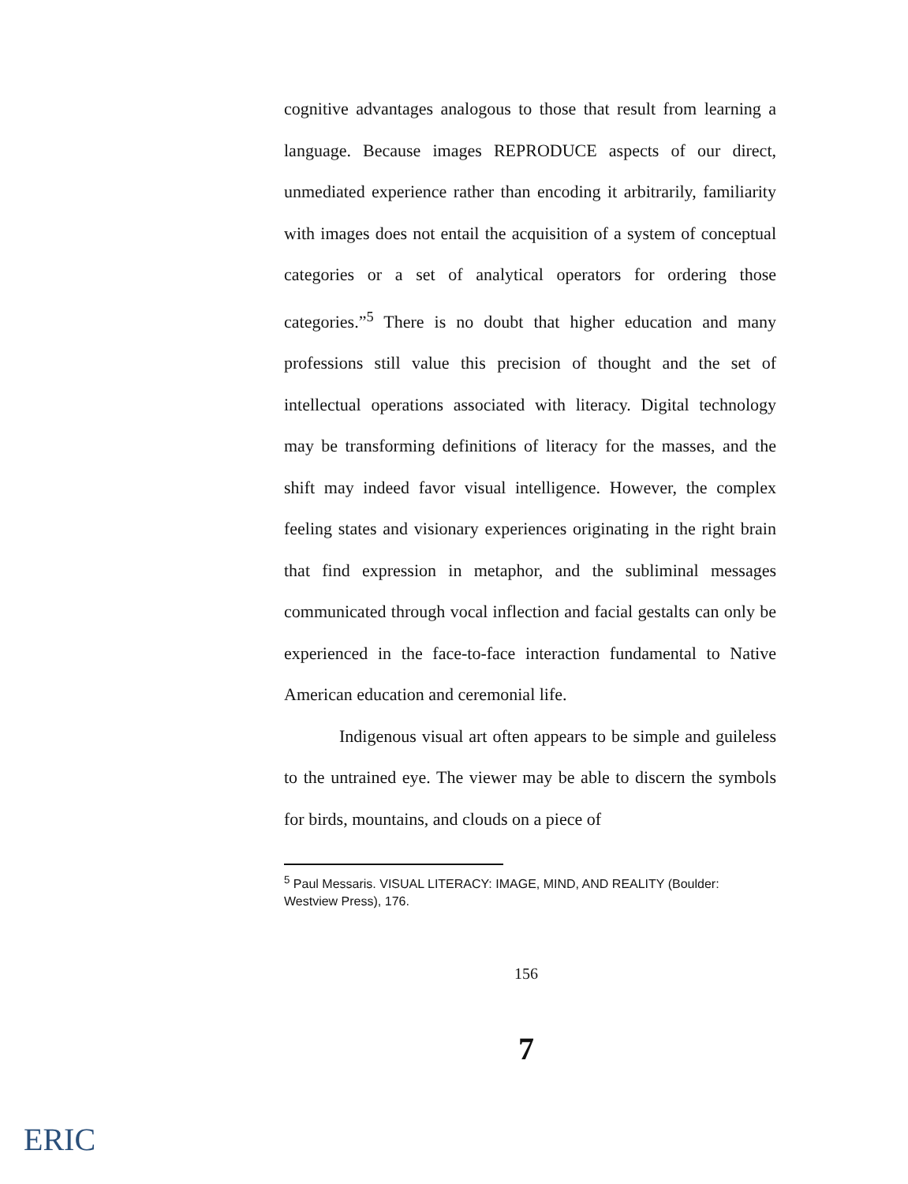cognitive advantages analogous to those that result from learning a language. Because images REPRODUCE aspects of our direct, unmediated experience rather than encoding it arbitrarily, familiarity with images does not entail the acquisition of a system of conceptual categories or a set of analytical operators for ordering those categories.”<sup>5</sup> There is no doubt that higher education and many professions still value this precision of thought and the set of intellectual operations associated with literacy. Digital technology may be transforming definitions of literacy for the masses, and the shift may indeed favor visual intelligence. However, the complex feeling states and visionary experiences originating in the right brain that find expression in metaphor, and the subliminal messages communicated through vocal inflection and facial gestalts can only be experienced in the face-to-face interaction fundamental to Native American education and ceremonial life.
Indigenous visual art often appears to be simple and guileless to the untrained eye. The viewer may be able to discern the symbols for birds, mountains, and clouds on a piece of
<sup>5</sup> Paul Messaris. VISUAL LITERACY: IMAGE, MIND, AND REALITY (Boulder: Westview Press), 176.
156
7
ERIC